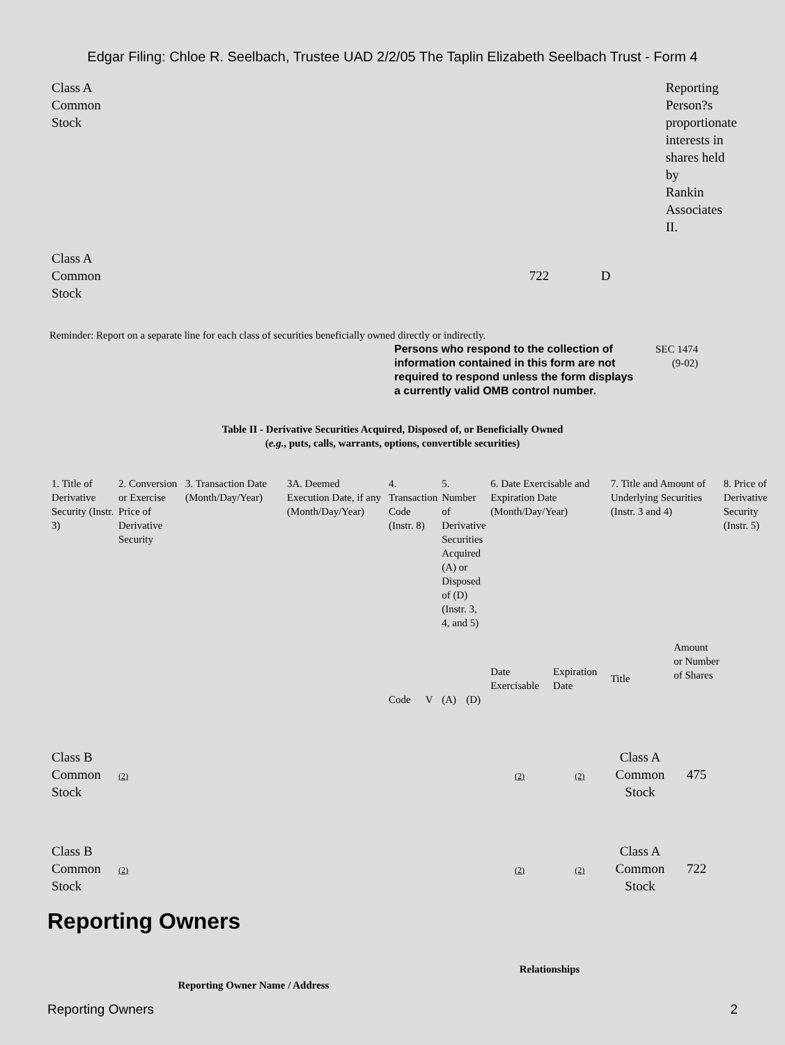Edgar Filing: Chloe R. Seelbach, Trustee UAD 2/2/05 The Taplin Elizabeth Seelbach Trust - Form 4
| Class A Common Stock | | | | Reporting Person?s proportionate interests in shares held by Rankin Associates II. |
| Class A Common Stock | | 722 | D | |
Reminder: Report on a separate line for each class of securities beneficially owned directly or indirectly.
Persons who respond to the collection of information contained in this form are not required to respond unless the form displays a currently valid OMB control number.
SEC 1474
(9-02)
Table II - Derivative Securities Acquired, Disposed of, or Beneficially Owned
(e.g., puts, calls, warrants, options, convertible securities)
| 1. Title of Derivative Security (Instr. 3) | 2. Conversion or Exercise Price of Derivative Security | 3. Transaction Date (Month/Day/Year) | 3A. Deemed Execution Date, if any (Month/Day/Year) | 4. Transaction Code (Instr. 8) | | 5. Number of Derivative Securities Acquired (A) or Disposed of (D) (Instr. 3, 4, and 5) | | 6. Date Exercisable and Expiration Date (Month/Day/Year) | | 7. Title and Amount of Underlying Securities (Instr. 3 and 4) | | 8. Price of Derivative Security (Instr. 5) |
| | | | | Code | V | (A) | (D) | Date Exercisable | Expiration Date | Title | Amount or Number of Shares | |
| Class B Common Stock | (2) | | | | | | | (2) | (2) | Class A Common Stock | 475 | |
| Class B Common Stock | (2) | | | | | | | (2) | (2) | Class A Common Stock | 722 | |
Reporting Owners
| Reporting Owner Name / Address | Relationships |
| --- | --- |
Reporting Owners 2